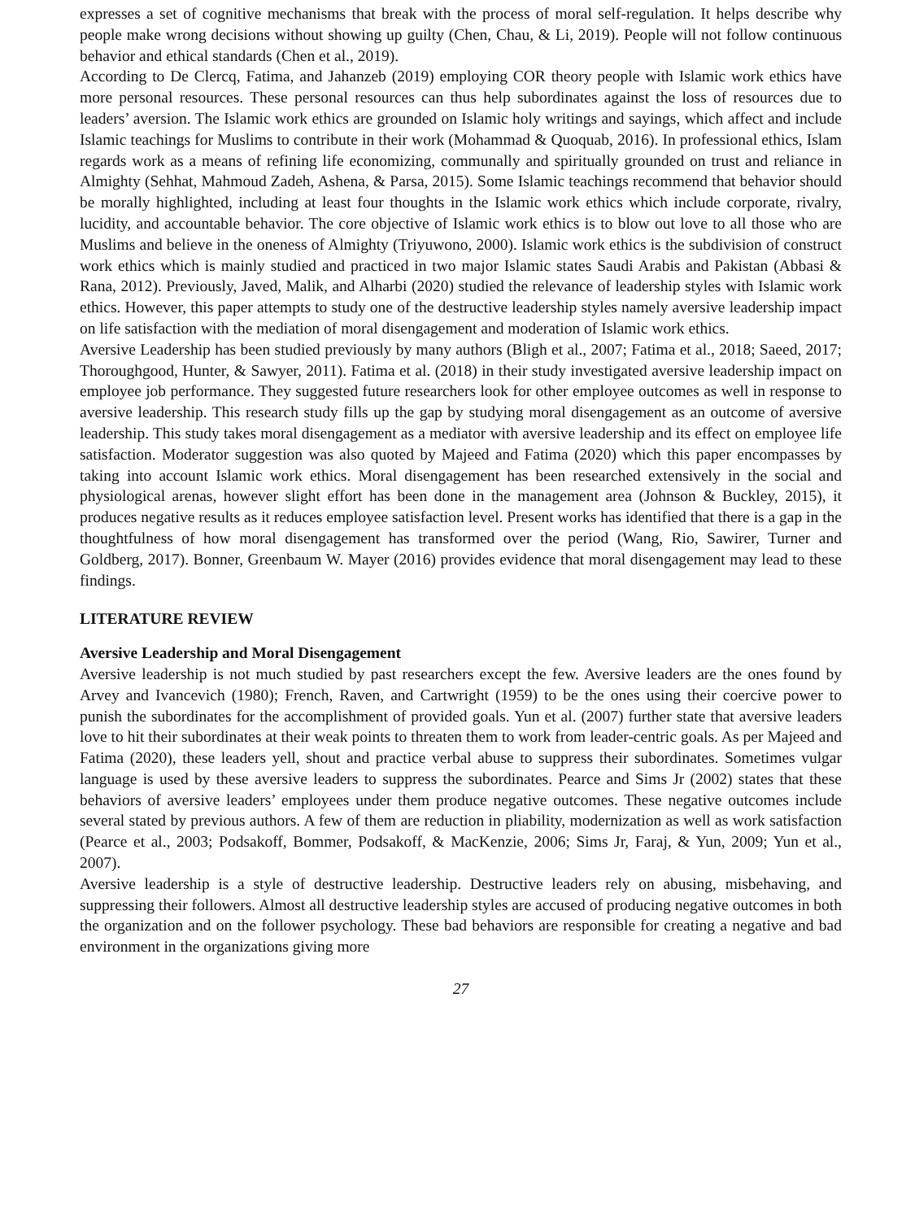expresses a set of cognitive mechanisms that break with the process of moral self-regulation. It helps describe why people make wrong decisions without showing up guilty (Chen, Chau, & Li, 2019). People will not follow continuous behavior and ethical standards (Chen et al., 2019).
According to De Clercq, Fatima, and Jahanzeb (2019) employing COR theory people with Islamic work ethics have more personal resources. These personal resources can thus help subordinates against the loss of resources due to leaders’ aversion. The Islamic work ethics are grounded on Islamic holy writings and sayings, which affect and include Islamic teachings for Muslims to contribute in their work (Mohammad & Quoquab, 2016). In professional ethics, Islam regards work as a means of refining life economizing, communally and spiritually grounded on trust and reliance in Almighty (Sehhat, Mahmoud Zadeh, Ashena, & Parsa, 2015). Some Islamic teachings recommend that behavior should be morally highlighted, including at least four thoughts in the Islamic work ethics which include corporate, rivalry, lucidity, and accountable behavior. The core objective of Islamic work ethics is to blow out love to all those who are Muslims and believe in the oneness of Almighty (Triyuwono, 2000). Islamic work ethics is the subdivision of construct work ethics which is mainly studied and practiced in two major Islamic states Saudi Arabis and Pakistan (Abbasi & Rana, 2012). Previously, Javed, Malik, and Alharbi (2020) studied the relevance of leadership styles with Islamic work ethics. However, this paper attempts to study one of the destructive leadership styles namely aversive leadership impact on life satisfaction with the mediation of moral disengagement and moderation of Islamic work ethics.
Aversive Leadership has been studied previously by many authors (Bligh et al., 2007; Fatima et al., 2018; Saeed, 2017; Thoroughgood, Hunter, & Sawyer, 2011). Fatima et al. (2018) in their study investigated aversive leadership impact on employee job performance. They suggested future researchers look for other employee outcomes as well in response to aversive leadership. This research study fills up the gap by studying moral disengagement as an outcome of aversive leadership. This study takes moral disengagement as a mediator with aversive leadership and its effect on employee life satisfaction. Moderator suggestion was also quoted by Majeed and Fatima (2020) which this paper encompasses by taking into account Islamic work ethics. Moral disengagement has been researched extensively in the social and physiological arenas, however slight effort has been done in the management area (Johnson & Buckley, 2015), it produces negative results as it reduces employee satisfaction level. Present works has identified that there is a gap in the thoughtfulness of how moral disengagement has transformed over the period (Wang, Rio, Sawirer, Turner and Goldberg, 2017). Bonner, Greenbaum W. Mayer (2016) provides evidence that moral disengagement may lead to these findings.
LITERATURE REVIEW
Aversive Leadership and Moral Disengagement
Aversive leadership is not much studied by past researchers except the few. Aversive leaders are the ones found by Arvey and Ivancevich (1980); French, Raven, and Cartwright (1959) to be the ones using their coercive power to punish the subordinates for the accomplishment of provided goals. Yun et al. (2007) further state that aversive leaders love to hit their subordinates at their weak points to threaten them to work from leader-centric goals. As per Majeed and Fatima (2020), these leaders yell, shout and practice verbal abuse to suppress their subordinates. Sometimes vulgar language is used by these aversive leaders to suppress the subordinates. Pearce and Sims Jr (2002) states that these behaviors of aversive leaders’ employees under them produce negative outcomes. These negative outcomes include several stated by previous authors. A few of them are reduction in pliability, modernization as well as work satisfaction (Pearce et al., 2003; Podsakoff, Bommer, Podsakoff, & MacKenzie, 2006; Sims Jr, Faraj, & Yun, 2009; Yun et al., 2007).
Aversive leadership is a style of destructive leadership. Destructive leaders rely on abusing, misbehaving, and suppressing their followers. Almost all destructive leadership styles are accused of producing negative outcomes in both the organization and on the follower psychology. These bad behaviors are responsible for creating a negative and bad environment in the organizations giving more
27